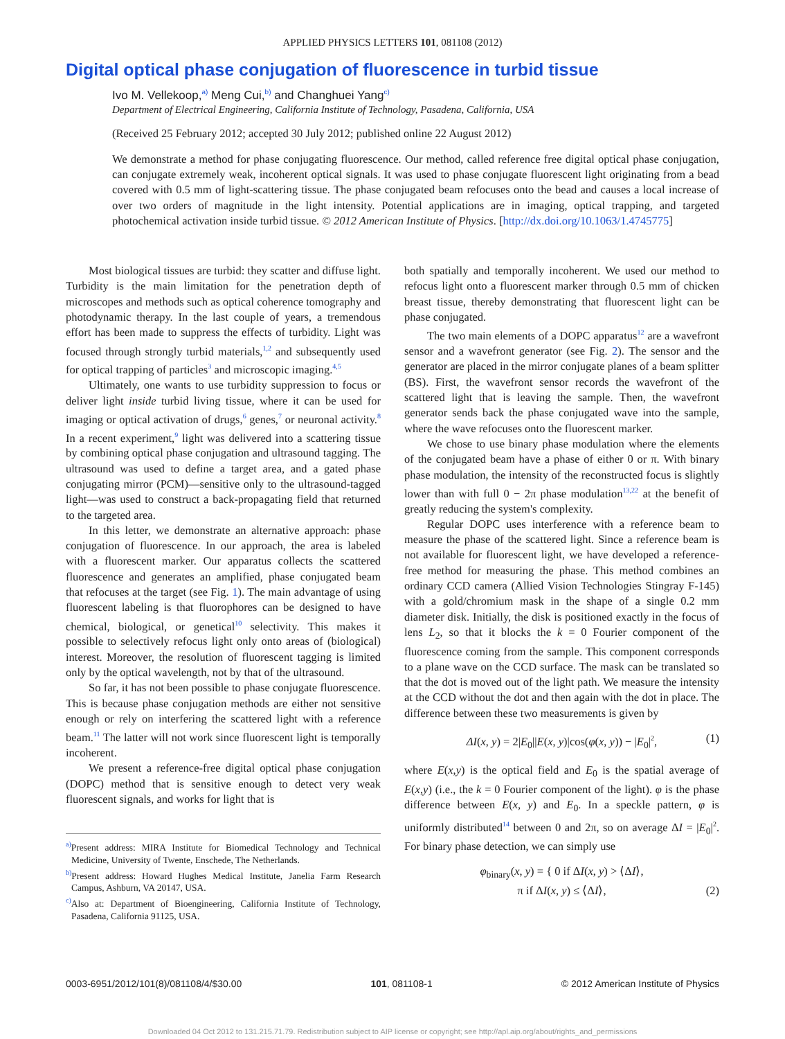APPLIED PHYSICS LETTERS 101, 081108 (2012)
Digital optical phase conjugation of fluorescence in turbid tissue
Ivo M. Vellekoop,<sup>a)</sup> Meng Cui,<sup>b)</sup> and Changhuei Yang<sup>c)</sup>
Department of Electrical Engineering, California Institute of Technology, Pasadena, California, USA
(Received 25 February 2012; accepted 30 July 2012; published online 22 August 2012)
We demonstrate a method for phase conjugating fluorescence. Our method, called reference free digital optical phase conjugation, can conjugate extremely weak, incoherent optical signals. It was used to phase conjugate fluorescent light originating from a bead covered with 0.5 mm of light-scattering tissue. The phase conjugated beam refocuses onto the bead and causes a local increase of over two orders of magnitude in the light intensity. Potential applications are in imaging, optical trapping, and targeted photochemical activation inside turbid tissue. © 2012 American Institute of Physics. [http://dx.doi.org/10.1063/1.4745775]
Most biological tissues are turbid: they scatter and diffuse light. Turbidity is the main limitation for the penetration depth of microscopes and methods such as optical coherence tomography and photodynamic therapy. In the last couple of years, a tremendous effort has been made to suppress the effects of turbidity. Light was focused through strongly turbid materials,<sup>1,2</sup> and subsequently used for optical trapping of particles<sup>3</sup> and microscopic imaging.<sup>4,5</sup>
Ultimately, one wants to use turbidity suppression to focus or deliver light inside turbid living tissue, where it can be used for imaging or optical activation of drugs,<sup>6</sup> genes,<sup>7</sup> or neuronal activity.<sup>8</sup> In a recent experiment,<sup>9</sup> light was delivered into a scattering tissue by combining optical phase conjugation and ultrasound tagging. The ultrasound was used to define a target area, and a gated phase conjugating mirror (PCM)—sensitive only to the ultrasound-tagged light—was used to construct a back-propagating field that returned to the targeted area.
In this letter, we demonstrate an alternative approach: phase conjugation of fluorescence. In our approach, the area is labeled with a fluorescent marker. Our apparatus collects the scattered fluorescence and generates an amplified, phase conjugated beam that refocuses at the target (see Fig. 1). The main advantage of using fluorescent labeling is that fluorophores can be designed to have chemical, biological, or genetical<sup>10</sup> selectivity. This makes it possible to selectively refocus light only onto areas of (biological) interest. Moreover, the resolution of fluorescent tagging is limited only by the optical wavelength, not by that of the ultrasound.
So far, it has not been possible to phase conjugate fluorescence. This is because phase conjugation methods are either not sensitive enough or rely on interfering the scattered light with a reference beam.<sup>11</sup> The latter will not work since fluorescent light is temporally incoherent.
We present a reference-free digital optical phase conjugation (DOPC) method that is sensitive enough to detect very weak fluorescent signals, and works for light that is
<sup>a)</sup> Present address: MIRA Institute for Biomedical Technology and Technical Medicine, University of Twente, Enschede, The Netherlands.
<sup>b)</sup> Present address: Howard Hughes Medical Institute, Janelia Farm Research Campus, Ashburn, VA 20147, USA.
<sup>c)</sup> Also at: Department of Bioengineering, California Institute of Technology, Pasadena, California 91125, USA.
both spatially and temporally incoherent. We used our method to refocus light onto a fluorescent marker through 0.5 mm of chicken breast tissue, thereby demonstrating that fluorescent light can be phase conjugated.
The two main elements of a DOPC apparatus<sup>12</sup> are a wavefront sensor and a wavefront generator (see Fig. 2). The sensor and the generator are placed in the mirror conjugate planes of a beam splitter (BS). First, the wavefront sensor records the wavefront of the scattered light that is leaving the sample. Then, the wavefront generator sends back the phase conjugated wave into the sample, where the wave refocuses onto the fluorescent marker.
We chose to use binary phase modulation where the elements of the conjugated beam have a phase of either 0 or π. With binary phase modulation, the intensity of the reconstructed focus is slightly lower than with full 0 − 2π phase modulation<sup>13,22</sup> at the benefit of greatly reducing the system's complexity.
Regular DOPC uses interference with a reference beam to measure the phase of the scattered light. Since a reference beam is not available for fluorescent light, we have developed a reference-free method for measuring the phase. This method combines an ordinary CCD camera (Allied Vision Technologies Stingray F-145) with a gold/chromium mask in the shape of a single 0.2 mm diameter disk. Initially, the disk is positioned exactly in the focus of lens L<sub>2</sub>, so that it blocks the k = 0 Fourier component of the fluorescence coming from the sample. This component corresponds to a plane wave on the CCD surface. The mask can be translated so that the dot is moved out of the light path. We measure the intensity at the CCD without the dot and then again with the dot in place. The difference between these two measurements is given by
ΔI(x, y) = 2|E<sub>0</sub>||E(x, y)|cos(φ(x, y)) − |E<sub>0</sub>|<sup>2</sup>, (1)
where E(x,y) is the optical field and E<sub>0</sub> is the spatial average of E(x,y) (i.e., the k = 0 Fourier component of the light). φ is the phase difference between E(x, y) and E<sub>0</sub>. In a speckle pattern, φ is uniformly distributed<sup>14</sup> between 0 and 2π, so on average ΔI = |E<sub>0</sub>|<sup>2</sup>. For binary phase detection, we can simply use
φ<sub>binary</sub>(x, y) = { 0 if ΔI(x, y) > ⟨ΔI⟩,
π if ΔI(x, y) ≤ ⟨ΔI⟩, (2)
0003-6951/2012/101(8)/081108/4/$30.00 101, 081108-1 © 2012 American Institute of Physics
Downloaded 04 Oct 2012 to 131.215.71.79. Redistribution subject to AIP license or copyright; see http://apl.aip.org/about/rights_and_permissions